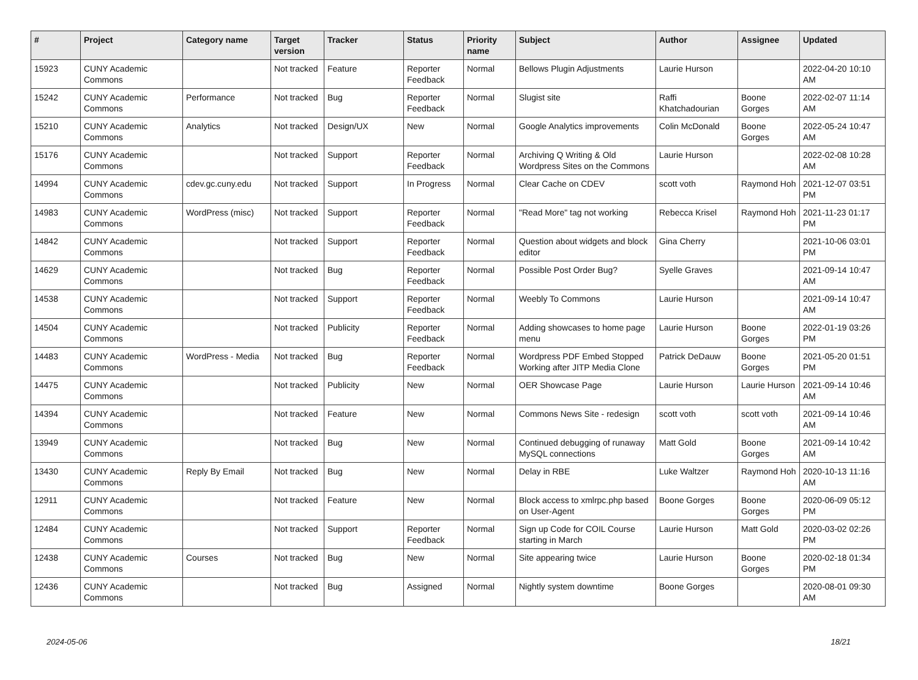| # | Project | Category name | Target version | Tracker | Status | Priority name | Subject | Author | Assignee | Updated |
| --- | --- | --- | --- | --- | --- | --- | --- | --- | --- | --- |
| 15923 | CUNY Academic Commons | | Not tracked | Feature | Reporter Feedback | Normal | Bellows Plugin Adjustments | Laurie Hurson | | 2022-04-20 10:10 AM |
| 15242 | CUNY Academic Commons | Performance | Not tracked | Bug | Reporter Feedback | Normal | Slugist site | Raffi Khatchadourian | Boone Gorges | 2022-02-07 11:14 AM |
| 15210 | CUNY Academic Commons | Analytics | Not tracked | Design/UX | New | Normal | Google Analytics improvements | Colin McDonald | Boone Gorges | 2022-05-24 10:47 AM |
| 15176 | CUNY Academic Commons | | Not tracked | Support | Reporter Feedback | Normal | Archiving Q Writing & Old Wordpress Sites on the Commons | Laurie Hurson | | 2022-02-08 10:28 AM |
| 14994 | CUNY Academic Commons | cdev.gc.cuny.edu | Not tracked | Support | In Progress | Normal | Clear Cache on CDEV | scott voth | Raymond Hoh | 2021-12-07 03:51 PM |
| 14983 | CUNY Academic Commons | WordPress (misc) | Not tracked | Support | Reporter Feedback | Normal | "Read More" tag not working | Rebecca Krisel | Raymond Hoh | 2021-11-23 01:17 PM |
| 14842 | CUNY Academic Commons | | Not tracked | Support | Reporter Feedback | Normal | Question about widgets and block editor | Gina Cherry | | 2021-10-06 03:01 PM |
| 14629 | CUNY Academic Commons | | Not tracked | Bug | Reporter Feedback | Normal | Possible Post Order Bug? | Syelle Graves | | 2021-09-14 10:47 AM |
| 14538 | CUNY Academic Commons | | Not tracked | Support | Reporter Feedback | Normal | Weebly To Commons | Laurie Hurson | | 2021-09-14 10:47 AM |
| 14504 | CUNY Academic Commons | | Not tracked | Publicity | Reporter Feedback | Normal | Adding showcases to home page menu | Laurie Hurson | Boone Gorges | 2022-01-19 03:26 PM |
| 14483 | CUNY Academic Commons | WordPress - Media | Not tracked | Bug | Reporter Feedback | Normal | Wordpress PDF Embed Stopped Working after JITP Media Clone | Patrick DeDauw | Boone Gorges | 2021-05-20 01:51 PM |
| 14475 | CUNY Academic Commons | | Not tracked | Publicity | New | Normal | OER Showcase Page | Laurie Hurson | Laurie Hurson | 2021-09-14 10:46 AM |
| 14394 | CUNY Academic Commons | | Not tracked | Feature | New | Normal | Commons News Site - redesign | scott voth | scott voth | 2021-09-14 10:46 AM |
| 13949 | CUNY Academic Commons | | Not tracked | Bug | New | Normal | Continued debugging of runaway MySQL connections | Matt Gold | Boone Gorges | 2021-09-14 10:42 AM |
| 13430 | CUNY Academic Commons | Reply By Email | Not tracked | Bug | New | Normal | Delay in RBE | Luke Waltzer | Raymond Hoh | 2020-10-13 11:16 AM |
| 12911 | CUNY Academic Commons | | Not tracked | Feature | New | Normal | Block access to xmlrpc.php based on User-Agent | Boone Gorges | Boone Gorges | 2020-06-09 05:12 PM |
| 12484 | CUNY Academic Commons | | Not tracked | Support | Reporter Feedback | Normal | Sign up Code for COIL Course starting in March | Laurie Hurson | Matt Gold | 2020-03-02 02:26 PM |
| 12438 | CUNY Academic Commons | Courses | Not tracked | Bug | New | Normal | Site appearing twice | Laurie Hurson | Boone Gorges | 2020-02-18 01:34 PM |
| 12436 | CUNY Academic Commons | | Not tracked | Bug | Assigned | Normal | Nightly system downtime | Boone Gorges | | 2020-08-01 09:30 AM |
2024-05-06 18/21